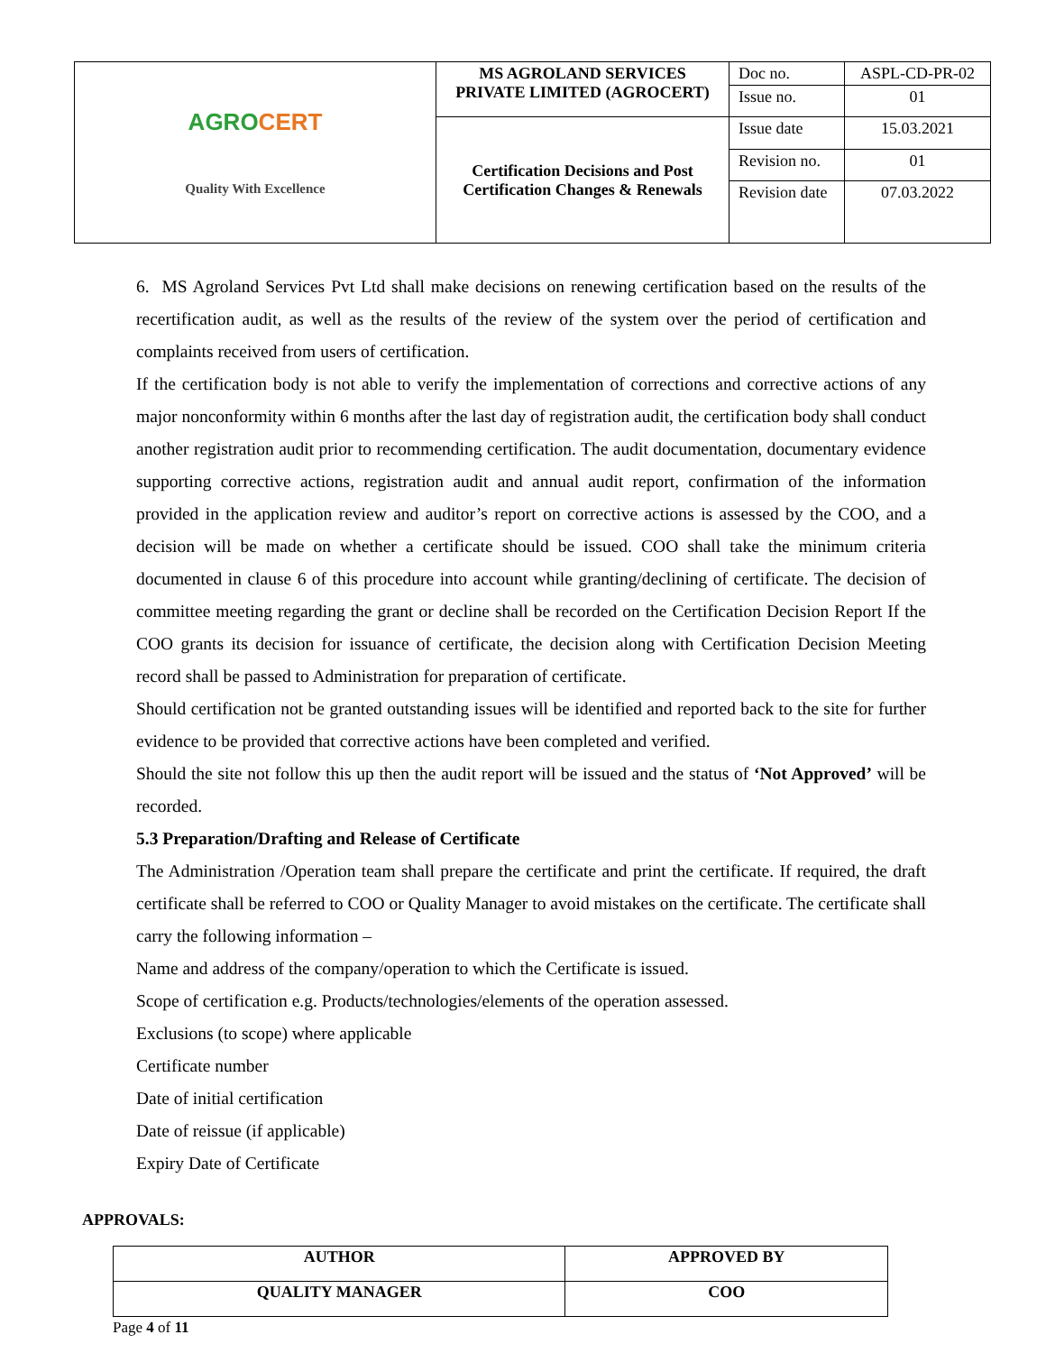| AGRO CERT Quality With Excellence | MS AGROLAND SERVICES PRIVATE LIMITED (AGROCERT) | Doc no. | ASPL-CD-PR-02 |
| | | Issue no. | 01 |
| | Certification Decisions and Post Certification Changes & Renewals | Issue date | 15.03.2021 |
| | | Revision no. | 01 |
| | | Revision date | 07.03.2022 |
6. MS Agroland Services Pvt Ltd shall make decisions on renewing certification based on the results of the recertification audit, as well as the results of the review of the system over the period of certification and complaints received from users of certification.
If the certification body is not able to verify the implementation of corrections and corrective actions of any major nonconformity within 6 months after the last day of registration audit, the certification body shall conduct another registration audit prior to recommending certification. The audit documentation, documentary evidence supporting corrective actions, registration audit and annual audit report, confirmation of the information provided in the application review and auditor’s report on corrective actions is assessed by the COO, and a decision will be made on whether a certificate should be issued. COO shall take the minimum criteria documented in clause 6 of this procedure into account while granting/declining of certificate. The decision of committee meeting regarding the grant or decline shall be recorded on the Certification Decision Report If the COO grants its decision for issuance of certificate, the decision along with Certification Decision Meeting record shall be passed to Administration for preparation of certificate.
Should certification not be granted outstanding issues will be identified and reported back to the site for further evidence to be provided that corrective actions have been completed and verified.
Should the site not follow this up then the audit report will be issued and the status of ‘Not Approved’ will be recorded.
5.3 Preparation/Drafting and Release of Certificate
The Administration /Operation team shall prepare the certificate and print the certificate. If required, the draft certificate shall be referred to COO or Quality Manager to avoid mistakes on the certificate. The certificate shall carry the following information –
Name and address of the company/operation to which the Certificate is issued.
Scope of certification e.g. Products/technologies/elements of the operation assessed.
Exclusions (to scope) where applicable
Certificate number
Date of initial certification
Date of reissue (if applicable)
Expiry Date of Certificate
APPROVALS:
| AUTHOR | APPROVED BY |
| QUALITY MANAGER | COO |
Page 4 of 11